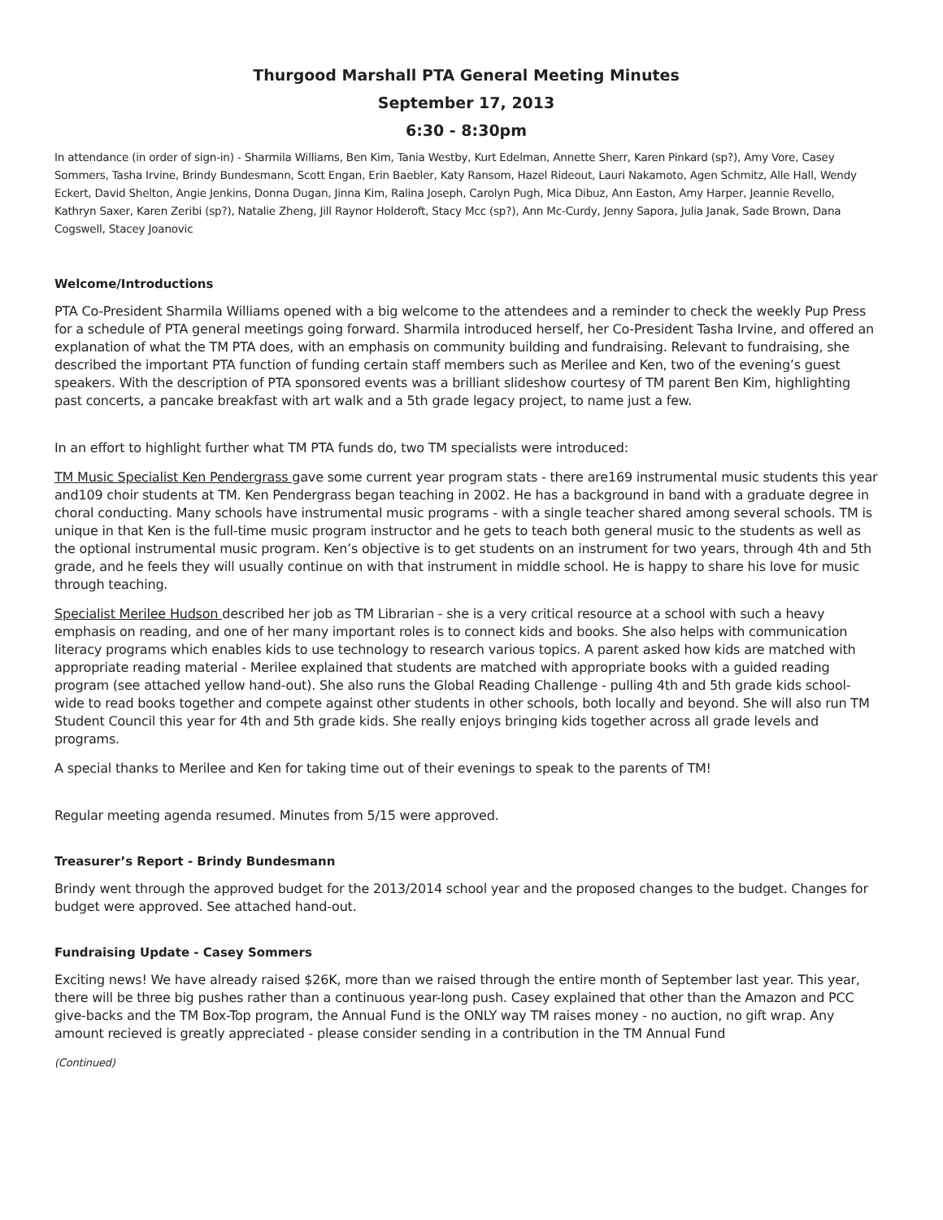Thurgood Marshall PTA General Meeting Minutes
September 17, 2013
6:30 - 8:30pm
In attendance (in order of sign-in) - Sharmila Williams, Ben Kim, Tania Westby, Kurt Edelman, Annette Sherr, Karen Pinkard (sp?), Amy Vore, Casey Sommers, Tasha Irvine, Brindy Bundesmann, Scott Engan, Erin Baebler, Katy Ransom, Hazel Rideout, Lauri Nakamoto, Agen Schmitz, Alle Hall, Wendy Eckert, David Shelton, Angie Jenkins, Donna Dugan, Jinna Kim, Ralina Joseph, Carolyn Pugh, Mica Dibuz, Ann Easton, Amy Harper, Jeannie Revello, Kathryn Saxer, Karen Zeribi (sp?), Natalie Zheng, Jill Raynor Holderoft, Stacy Mcc (sp?), Ann Mc-Curdy, Jenny Sapora, Julia Janak, Sade Brown, Dana Cogswell, Stacey Joanovic
Welcome/Introductions
PTA Co-President Sharmila Williams opened with a big welcome to the attendees and a reminder to check the weekly Pup Press for a schedule of PTA general meetings going forward. Sharmila introduced herself, her Co-President Tasha Irvine, and offered an explanation of what the TM PTA does, with an emphasis on community building and fundraising. Relevant to fundraising, she described the important PTA function of funding certain staff members such as Merilee and Ken, two of the evening’s guest speakers. With the description of PTA sponsored events was a brilliant slideshow courtesy of TM parent Ben Kim, highlighting past concerts, a pancake breakfast with art walk and a 5th grade legacy project, to name just a few.
In an effort to highlight further what TM PTA funds do, two TM specialists were introduced:
TM Music Specialist Ken Pendergrass gave some current year program stats - there are169 instrumental music students this year and109 choir students at TM. Ken Pendergrass began teaching in 2002. He has a background in band with a graduate degree in choral conducting. Many schools have instrumental music programs - with a single teacher shared among several schools. TM is unique in that Ken is the full-time music program instructor and he gets to teach both general music to the students as well as the optional instrumental music program. Ken’s objective is to get students on an instrument for two years, through 4th and 5th grade, and he feels they will usually continue on with that instrument in middle school. He is happy to share his love for music through teaching.
Specialist Merilee Hudson described her job as TM Librarian - she is a very critical resource at a school with such a heavy emphasis on reading, and one of her many important roles is to connect kids and books. She also helps with communication literacy programs which enables kids to use technology to research various topics. A parent asked how kids are matched with appropriate reading material - Merilee explained that students are matched with appropriate books with a guided reading program (see attached yellow hand-out). She also runs the Global Reading Challenge - pulling 4th and 5th grade kids school-wide to read books together and compete against other students in other schools, both locally and beyond. She will also run TM Student Council this year for 4th and 5th grade kids. She really enjoys bringing kids together across all grade levels and programs.
A special thanks to Merilee and Ken for taking time out of their evenings to speak to the parents of TM!
Regular meeting agenda resumed. Minutes from 5/15 were approved.
Treasurer’s Report - Brindy Bundesmann
Brindy went through the approved budget for the 2013/2014 school year and the proposed changes to the budget. Changes for budget were approved. See attached hand-out.
Fundraising Update - Casey Sommers
Exciting news! We have already raised $26K, more than we raised through the entire month of September last year. This year, there will be three big pushes rather than a continuous year-long push. Casey explained that other than the Amazon and PCC give-backs and the TM Box-Top program, the Annual Fund is the ONLY way TM raises money - no auction, no gift wrap. Any amount recieved is greatly appreciated - please consider sending in a contribution in the TM Annual Fund
(Continued)